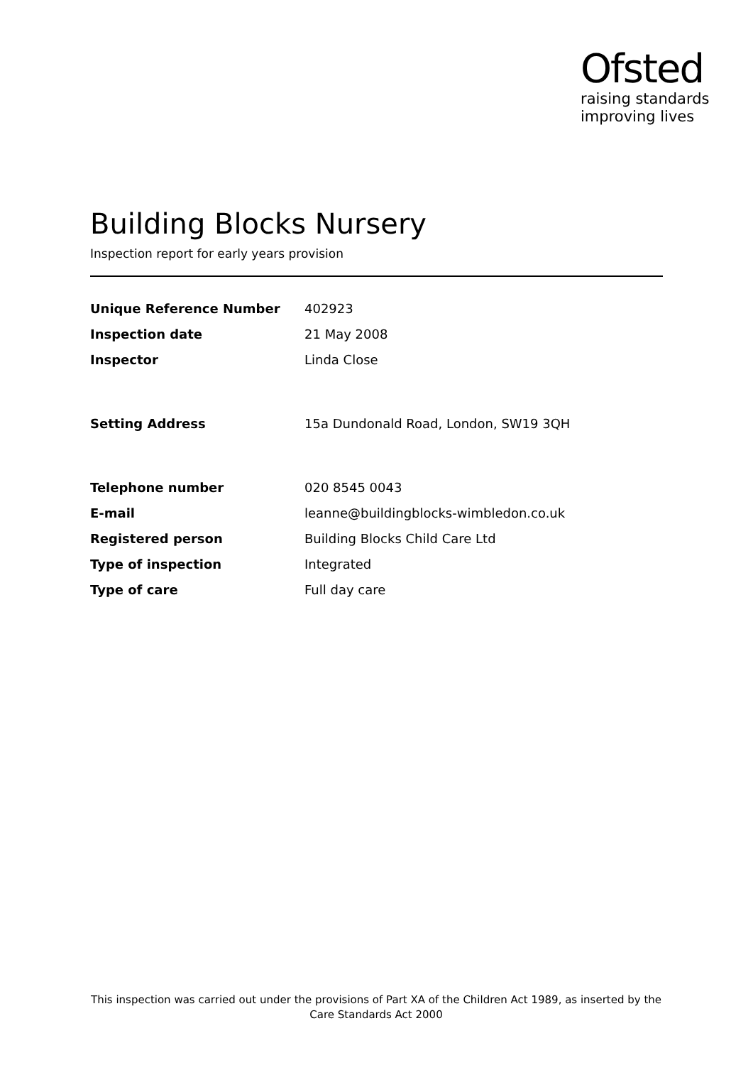Ofsted
raising standards
improving lives
Building Blocks Nursery
Inspection report for early years provision
| Unique Reference Number | 402923 |
| Inspection date | 21 May 2008 |
| Inspector | Linda Close |
| Setting Address | 15a Dundonald Road, London, SW19 3QH |
| Telephone number | 020 8545 0043 |
| E-mail | leanne@buildingblocks-wimbledon.co.uk |
| Registered person | Building Blocks Child Care Ltd |
| Type of inspection | Integrated |
| Type of care | Full day care |
This inspection was carried out under the provisions of Part XA of the Children Act 1989, as inserted by the Care Standards Act 2000